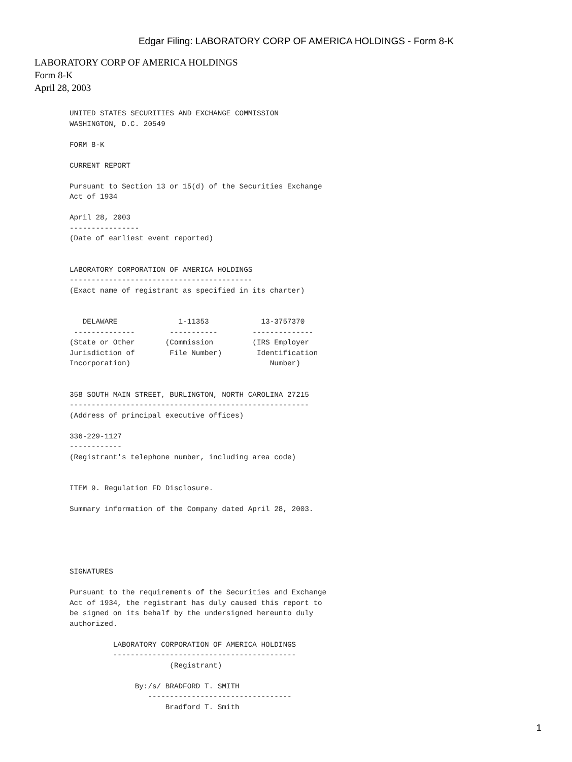Edgar Filing: LABORATORY CORP OF AMERICA HOLDINGS - Form 8-K
LABORATORY CORP OF AMERICA HOLDINGS
Form 8-K
April 28, 2003
UNITED STATES SECURITIES AND EXCHANGE COMMISSION
WASHINGTON, D.C. 20549

FORM 8-K

CURRENT REPORT

Pursuant to Section 13 or 15(d) of the Securities Exchange
Act of 1934

April 28, 2003
----------------
(Date of earliest event reported)


LABORATORY CORPORATION OF AMERICA HOLDINGS
------------------------------------------
(Exact name of registrant as specified in its charter)


   DELAWARE              1-11353            13-3757370
 --------------        -----------        --------------
(State or Other       (Commission         (IRS Employer
Jurisdiction of        File Number)        Identification
Incorporation)                                Number)


358 SOUTH MAIN STREET, BURLINGTON, NORTH CAROLINA 27215
-------------------------------------------------------
(Address of principal executive offices)

336-229-1127
------------
(Registrant's telephone number, including area code)


ITEM 9. Regulation FD Disclosure.

Summary information of the Company dated April 28, 2003.





SIGNATURES

Pursuant to the requirements of the Securities and Exchange
Act of 1934, the registrant has duly caused this report to
be signed on its behalf by the undersigned hereunto duly
authorized.

          LABORATORY CORPORATION OF AMERICA HOLDINGS
          ------------------------------------------
                       (Registrant)

               By:/s/ BRADFORD T. SMITH
                  ---------------------------------
                      Bradford T. Smith
1